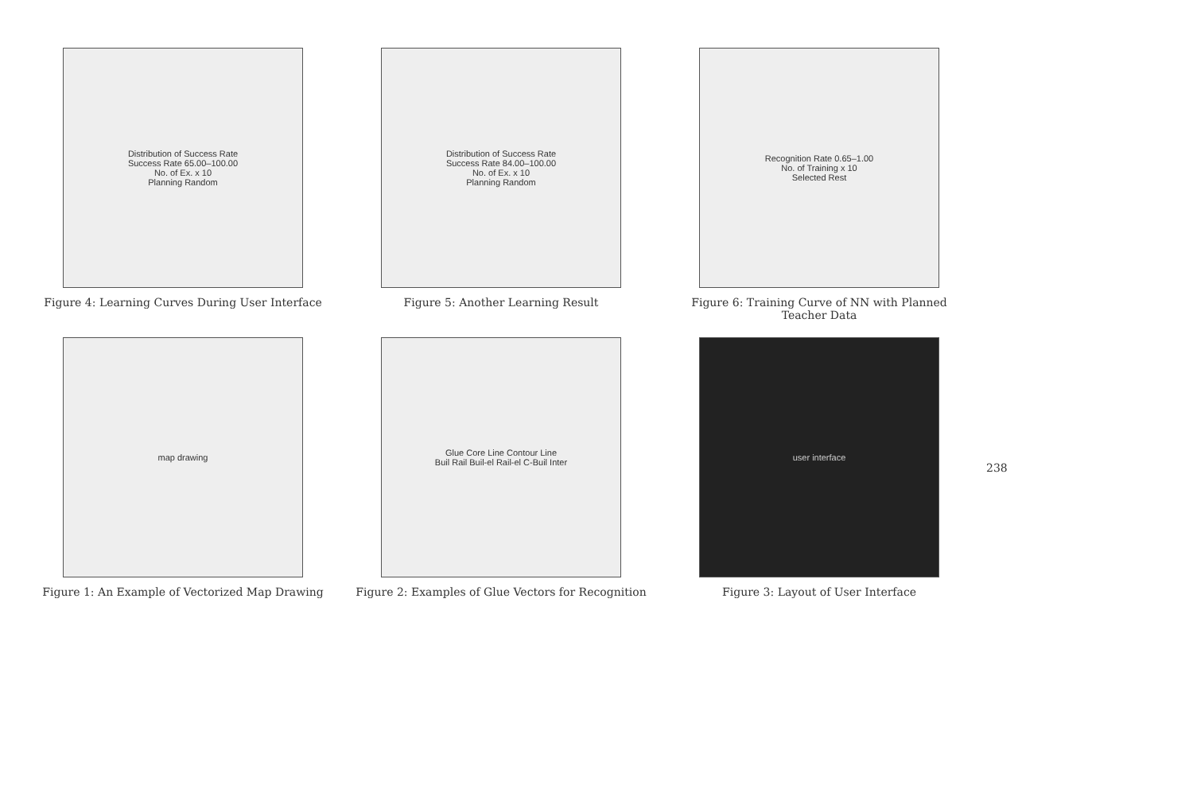Distribution of Success Rate
Success Rate 65.00–100.00
No. of Ex. x 10
Planning Random
Figure 4: Learning Curves During User Interface
Distribution of Success Rate
Success Rate 84.00–100.00
No. of Ex. x 10
Planning Random
Figure 5: Another Learning Result
Recognition Rate 0.65–1.00
No. of Training x 10
Selected Rest
Figure 6: Training Curve of NN with Planned Teacher Data
map drawing
Figure 1: An Example of Vectorized Map Drawing
Glue Core Line Contour Line
Buil Rail Buil-el Rail-el C-Buil Inter
Figure 2: Examples of Glue Vectors for Recognition
user interface
Figure 3: Layout of User Interface
238